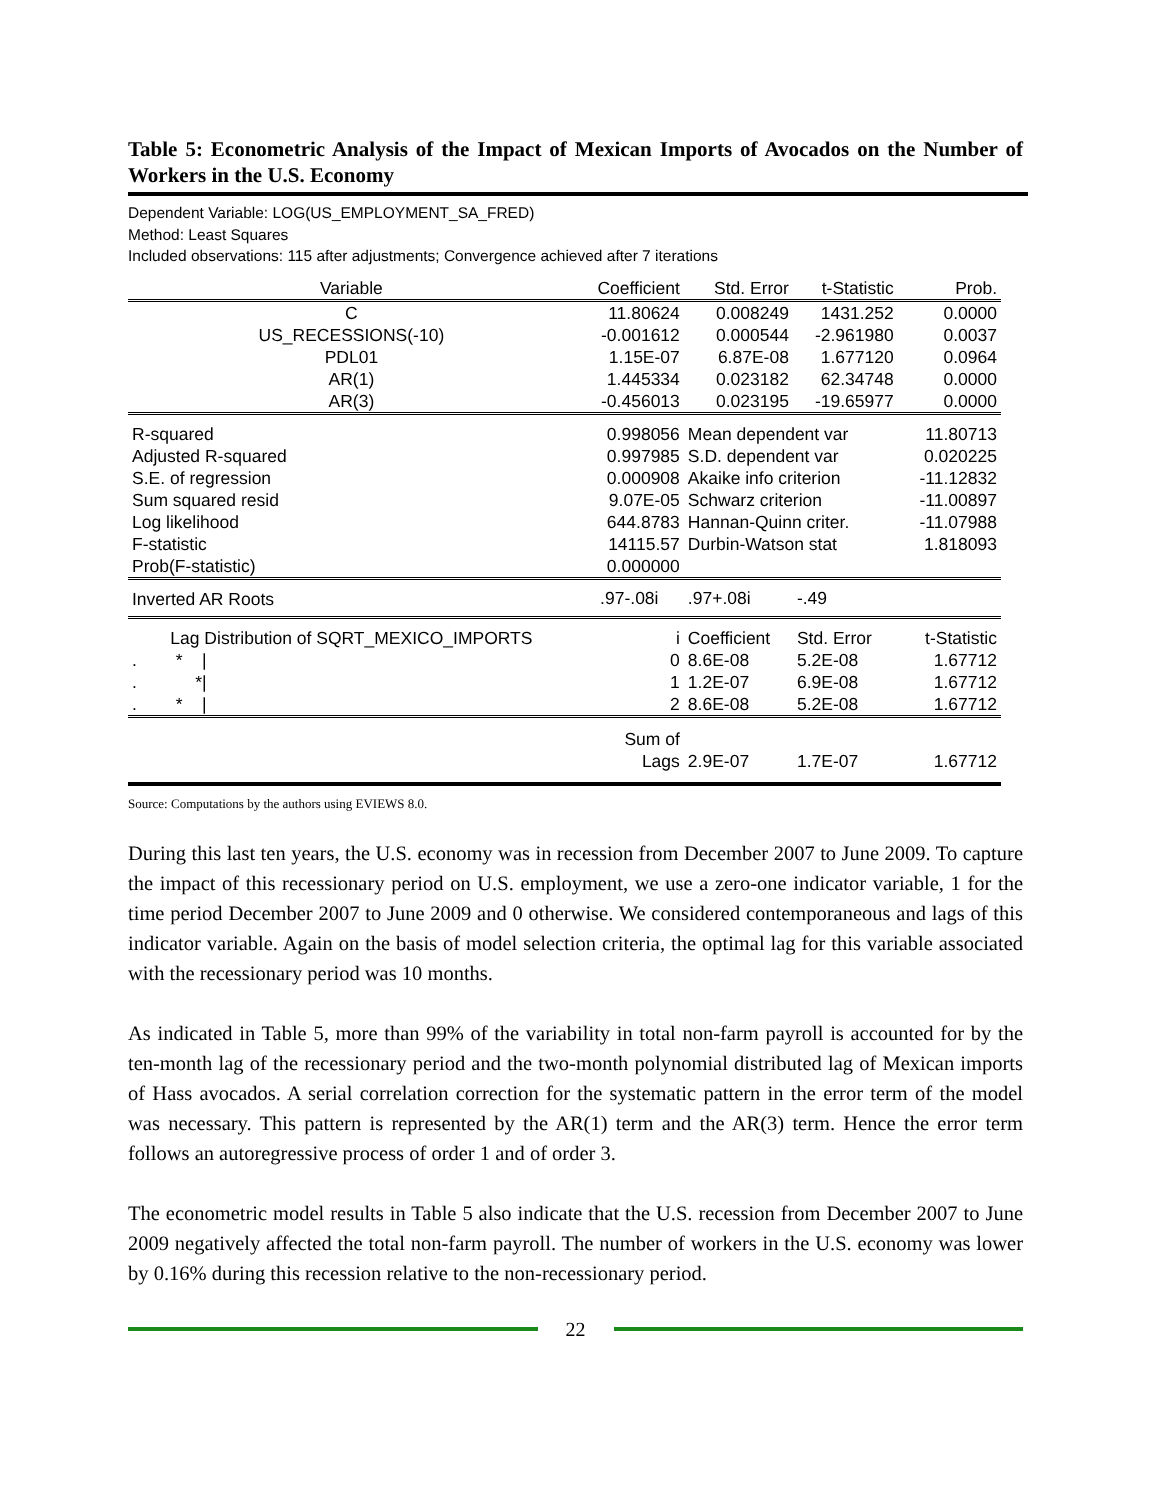Table 5: Econometric Analysis of the Impact of Mexican Imports of Avocados on the Number of Workers in the U.S. Economy
Dependent Variable: LOG(US_EMPLOYMENT_SA_FRED)
Method: Least Squares
Included observations: 115 after adjustments; Convergence achieved after 7 iterations
| Variable | Coefficient | Std. Error | t-Statistic | Prob. |
| --- | --- | --- | --- | --- |
| C | 11.80624 | 0.008249 | 1431.252 | 0.0000 |
| US_RECESSIONS(-10) | -0.001612 | 0.000544 | -2.961980 | 0.0037 |
| PDL01 | 1.15E-07 | 6.87E-08 | 1.677120 | 0.0964 |
| AR(1) | 1.445334 | 0.023182 | 62.34748 | 0.0000 |
| AR(3) | -0.456013 | 0.023195 | -19.65977 | 0.0000 |
| R-squared | 0.998056 | Mean dependent var | | 11.80713 |
| Adjusted R-squared | 0.997985 | S.D. dependent var | | 0.020225 |
| S.E. of regression | 0.000908 | Akaike info criterion | | -11.12832 |
| Sum squared resid | 9.07E-05 | Schwarz criterion | | -11.00897 |
| Log likelihood | 644.8783 | Hannan-Quinn criter. | | -11.07988 |
| F-statistic | 14115.57 | Durbin-Watson stat | | 1.818093 |
| Prob(F-statistic) | 0.000000 | | | |
| Inverted AR Roots | .97-.08i | .97+.08i | -.49 | |
| Lag Distribution of SQRT_MEXICO_IMPORTS | i | Coefficient | Std. Error | t-Statistic |
| . * / | 0 | 8.6E-08 | 5.2E-08 | 1.67712 |
| . */ | 1 | 1.2E-07 | 6.9E-08 | 1.67712 |
| . * / | 2 | 8.6E-08 | 5.2E-08 | 1.67712 |
| | Sum of Lags | 2.9E-07 | 1.7E-07 | 1.67712 |
Source: Computations by the authors using EVIEWS 8.0.
During this last ten years, the U.S. economy was in recession from December 2007 to June 2009. To capture the impact of this recessionary period on U.S. employment, we use a zero-one indicator variable, 1 for the time period December 2007 to June 2009 and 0 otherwise. We considered contemporaneous and lags of this indicator variable. Again on the basis of model selection criteria, the optimal lag for this variable associated with the recessionary period was 10 months.
As indicated in Table 5, more than 99% of the variability in total non-farm payroll is accounted for by the ten-month lag of the recessionary period and the two-month polynomial distributed lag of Mexican imports of Hass avocados. A serial correlation correction for the systematic pattern in the error term of the model was necessary. This pattern is represented by the AR(1) term and the AR(3) term. Hence the error term follows an autoregressive process of order 1 and of order 3.
The econometric model results in Table 5 also indicate that the U.S. recession from December 2007 to June 2009 negatively affected the total non-farm payroll. The number of workers in the U.S. economy was lower by 0.16% during this recession relative to the non-recessionary period.
22